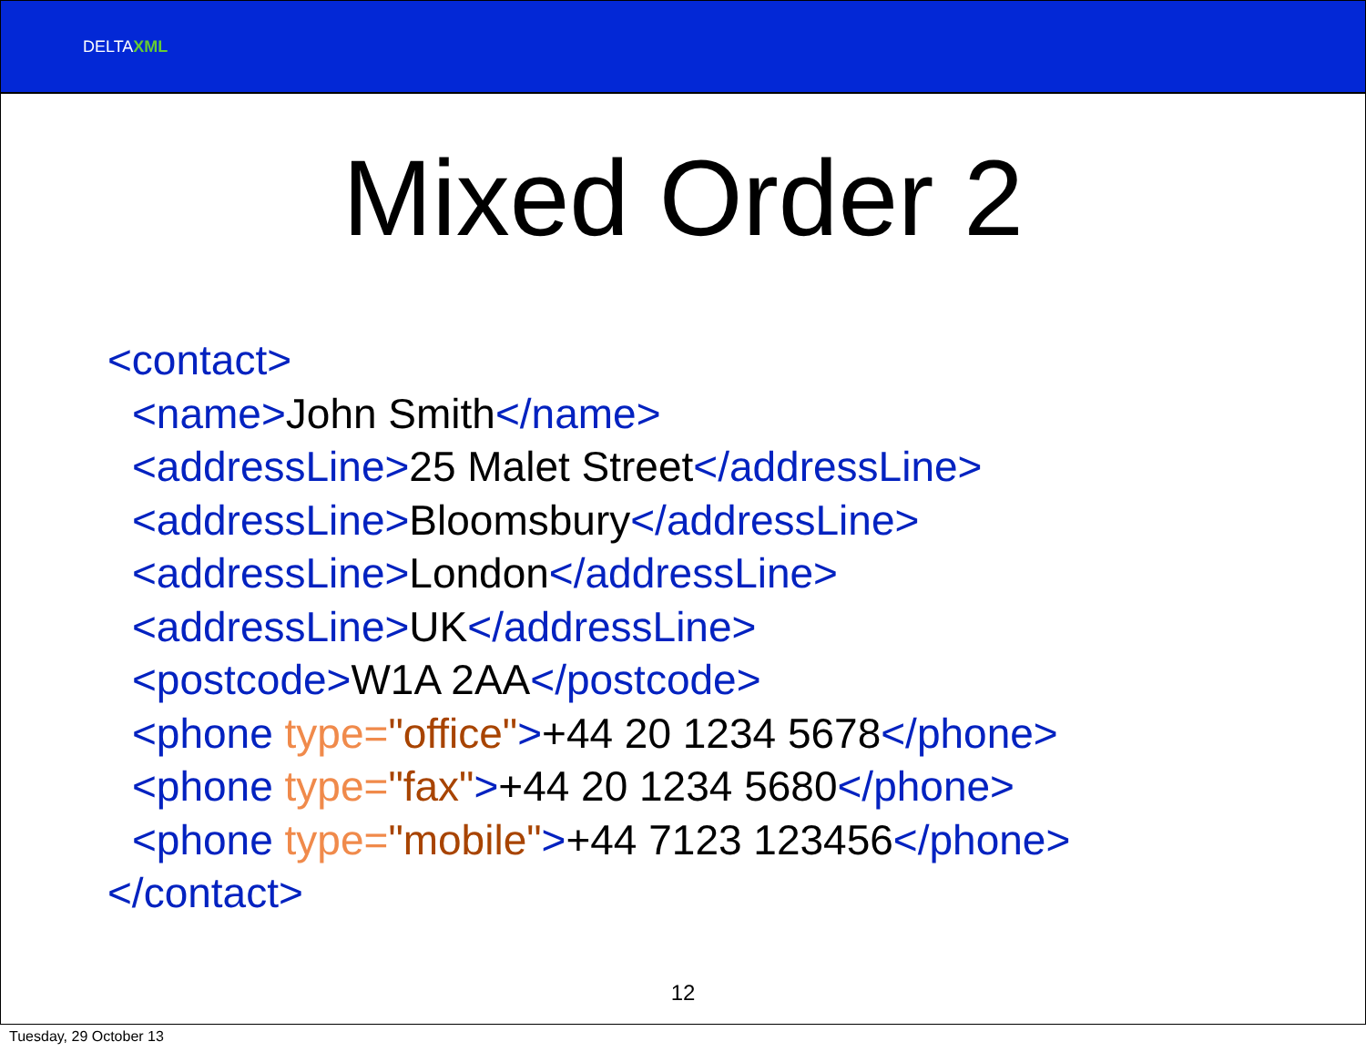DELTAXML
Mixed Order 2
<contact>
<name>John Smith</name>
<addressLine>25 Malet Street</addressLine>
<addressLine>Bloomsbury</addressLine>
<addressLine>London</addressLine>
<addressLine>UK</addressLine>
<postcode>W1A 2AA</postcode>
<phone type="office">+44 20 1234 5678</phone>
<phone type="fax">+44 20 1234 5680</phone>
<phone type="mobile">+44 7123 123456</phone>
</contact>
12
Tuesday, 29 October 13